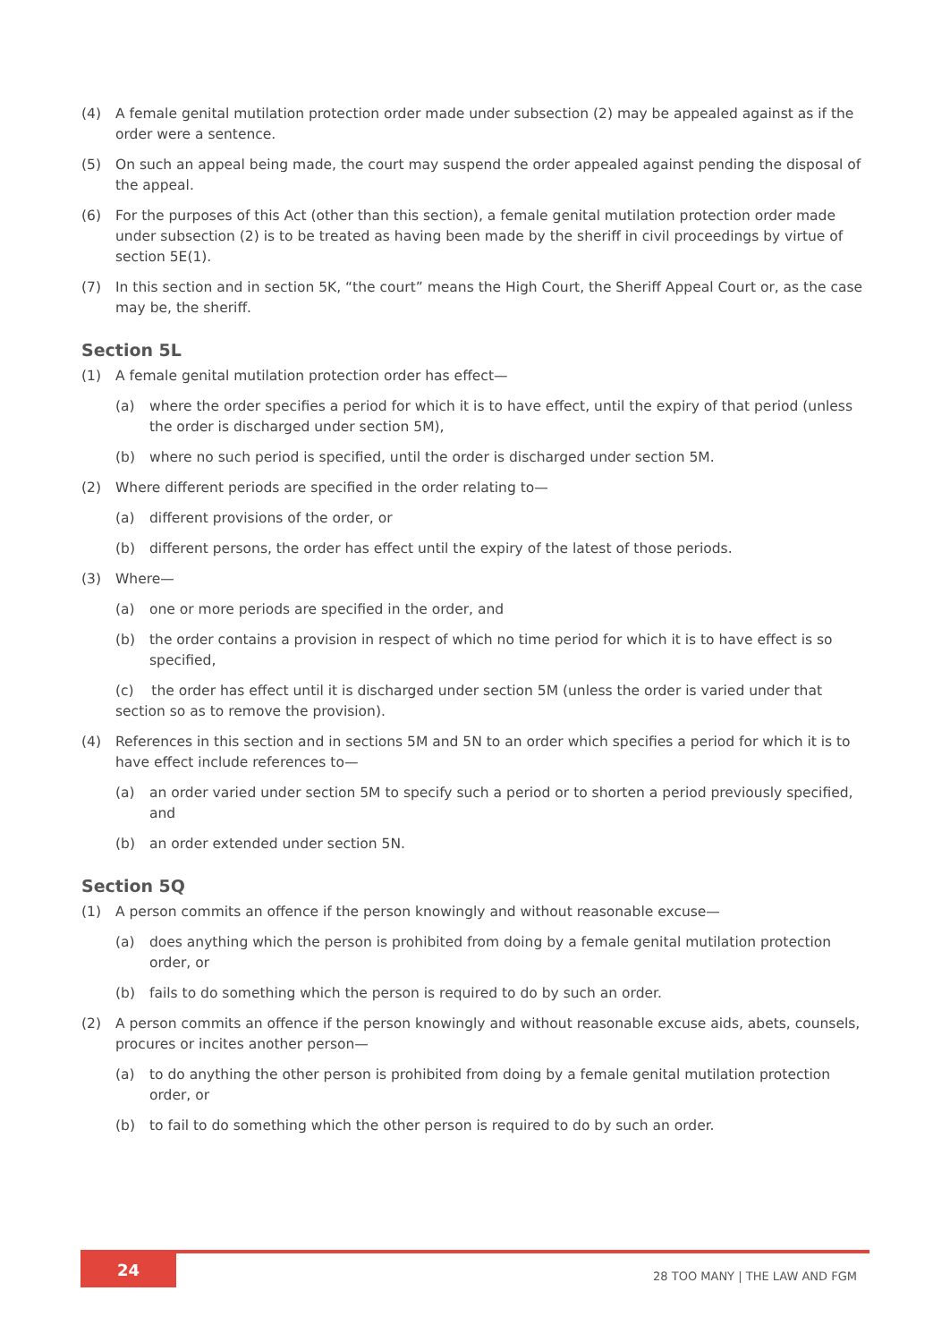(4) A female genital mutilation protection order made under subsection (2) may be appealed against as if the order were a sentence.
(5) On such an appeal being made, the court may suspend the order appealed against pending the disposal of the appeal.
(6) For the purposes of this Act (other than this section), a female genital mutilation protection order made under subsection (2) is to be treated as having been made by the sheriff in civil proceedings by virtue of section 5E(1).
(7) In this section and in section 5K, “the court” means the High Court, the Sheriff Appeal Court or, as the case may be, the sheriff.
Section 5L
(1) A female genital mutilation protection order has effect—
(a) where the order specifies a period for which it is to have effect, until the expiry of that period (unless the order is discharged under section 5M),
(b) where no such period is specified, until the order is discharged under section 5M.
(2) Where different periods are specified in the order relating to—
(a) different provisions of the order, or
(b) different persons, the order has effect until the expiry of the latest of those periods.
(3) Where—
(a) one or more periods are specified in the order, and
(b) the order contains a provision in respect of which no time period for which it is to have effect is so specified,
(c) the order has effect until it is discharged under section 5M (unless the order is varied under that section so as to remove the provision).
(4) References in this section and in sections 5M and 5N to an order which specifies a period for which it is to have effect include references to—
(a) an order varied under section 5M to specify such a period or to shorten a period previously specified, and
(b) an order extended under section 5N.
Section 5Q
(1) A person commits an offence if the person knowingly and without reasonable excuse—
(a) does anything which the person is prohibited from doing by a female genital mutilation protection order, or
(b) fails to do something which the person is required to do by such an order.
(2) A person commits an offence if the person knowingly and without reasonable excuse aids, abets, counsels, procures or incites another person—
(a) to do anything the other person is prohibited from doing by a female genital mutilation protection order, or
(b) to fail to do something which the other person is required to do by such an order.
24
28 TOO MANY | THE LAW AND FGM